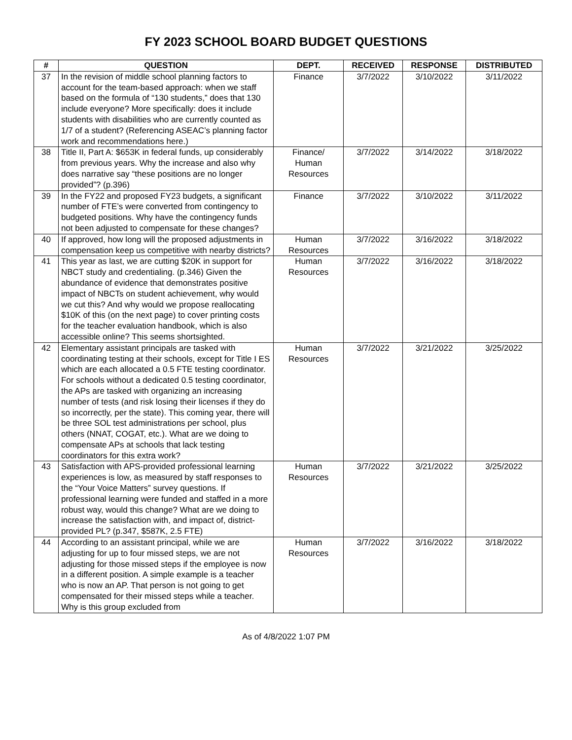FY 2023 SCHOOL BOARD BUDGET QUESTIONS
| # | QUESTION | DEPT. | RECEIVED | RESPONSE | DISTRIBUTED |
| --- | --- | --- | --- | --- | --- |
| 37 | In the revision of middle school planning factors to account for the team-based approach: when we staff based on the formula of “130 students,” does that 130 include everyone? More specifically: does it include students with disabilities who are currently counted as 1/7 of a student? (Referencing ASEAC’s planning factor work and recommendations here.) | Finance | 3/7/2022 | 3/10/2022 | 3/11/2022 |
| 38 | Title II, Part A: $653K in federal funds, up considerably from previous years. Why the increase and also why does narrative say “these positions are no longer provided”? (p.396) | Finance/ Human Resources | 3/7/2022 | 3/14/2022 | 3/18/2022 |
| 39 | In the FY22 and proposed FY23 budgets, a significant number of FTE’s were converted from contingency to budgeted positions. Why have the contingency funds not been adjusted to compensate for these changes? | Finance | 3/7/2022 | 3/10/2022 | 3/11/2022 |
| 40 | If approved, how long will the proposed adjustments in compensation keep us competitive with nearby districts? | Human Resources | 3/7/2022 | 3/16/2022 | 3/18/2022 |
| 41 | This year as last, we are cutting $20K in support for NBCT study and credentialing. (p.346) Given the abundance of evidence that demonstrates positive impact of NBCTs on student achievement, why would we cut this? And why would we propose reallocating $10K of this (on the next page) to cover printing costs for the teacher evaluation handbook, which is also accessible online? This seems shortsighted. | Human Resources | 3/7/2022 | 3/16/2022 | 3/18/2022 |
| 42 | Elementary assistant principals are tasked with coordinating testing at their schools, except for Title I ES which are each allocated a 0.5 FTE testing coordinator. For schools without a dedicated 0.5 testing coordinator, the APs are tasked with organizing an increasing number of tests (and risk losing their licenses if they do so incorrectly, per the state). This coming year, there will be three SOL test administrations per school, plus others (NNAT, COGAT, etc.). What are we doing to compensate APs at schools that lack testing coordinators for this extra work? | Human Resources | 3/7/2022 | 3/21/2022 | 3/25/2022 |
| 43 | Satisfaction with APS-provided professional learning experiences is low, as measured by staff responses to the “Your Voice Matters” survey questions. If professional learning were funded and staffed in a more robust way, would this change? What are we doing to increase the satisfaction with, and impact of, district-provided PL? (p.347, $587K, 2.5 FTE) | Human Resources | 3/7/2022 | 3/21/2022 | 3/25/2022 |
| 44 | According to an assistant principal, while we are adjusting for up to four missed steps, we are not adjusting for those missed steps if the employee is now in a different position. A simple example is a teacher who is now an AP. That person is not going to get compensated for their missed steps while a teacher. Why is this group excluded from | Human Resources | 3/7/2022 | 3/16/2022 | 3/18/2022 |
As of 4/8/2022 1:07 PM